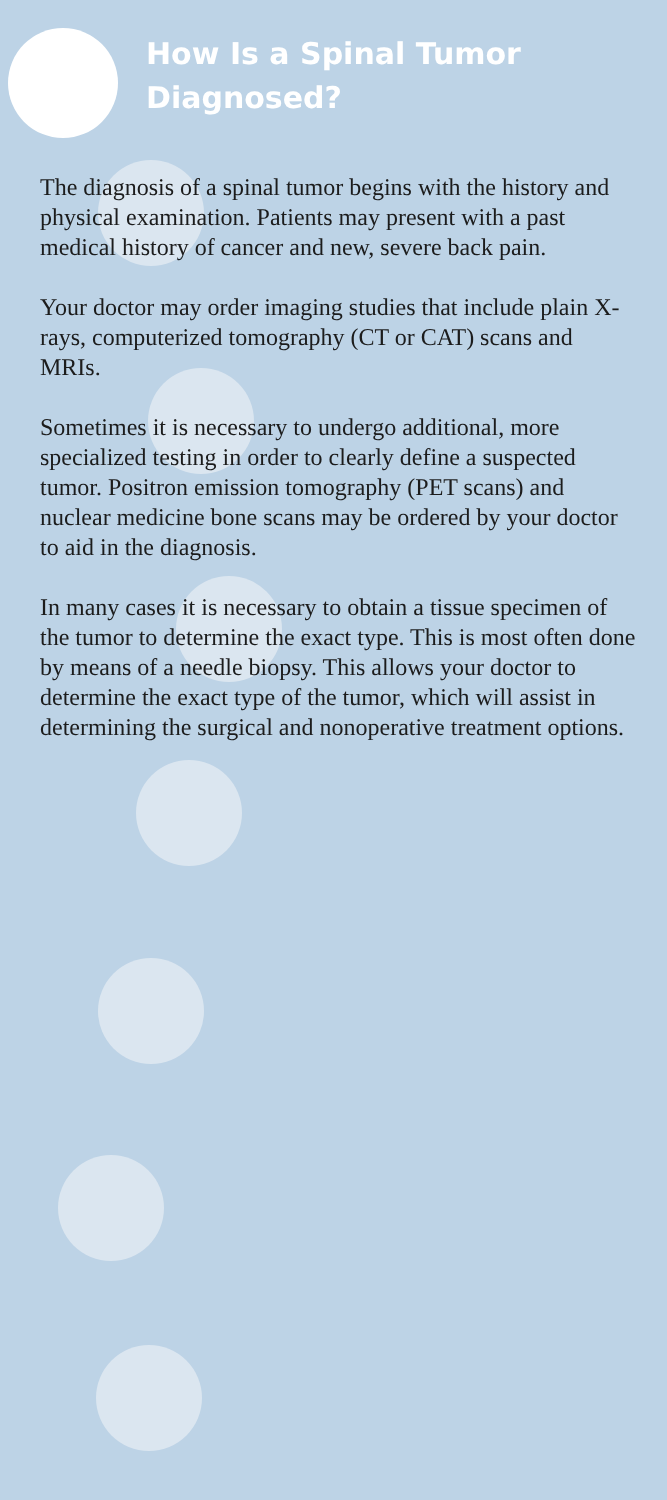How Is a Spinal Tumor Diagnosed?
The diagnosis of a spinal tumor begins with the history and physical examination. Patients may present with a past medical history of cancer and new, severe back pain.
Your doctor may order imaging studies that include plain X-rays, computerized tomography (CT or CAT) scans and MRIs.
Sometimes it is necessary to undergo additional, more specialized testing in order to clearly define a suspected tumor. Positron emission tomography (PET scans) and nuclear medicine bone scans may be ordered by your doctor to aid in the diagnosis.
In many cases it is necessary to obtain a tissue specimen of the tumor to determine the exact type. This is most often done by means of a needle biopsy. This allows your doctor to determine the exact type of the tumor, which will assist in determining the surgical and nonoperative treatment options.